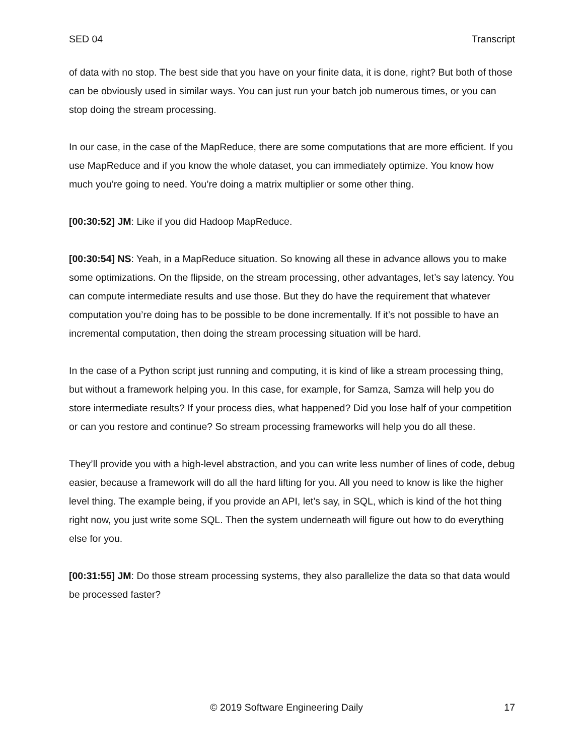SED 04 Transcript
of data with no stop. The best side that you have on your finite data, it is done, right? But both of those can be obviously used in similar ways. You can just run your batch job numerous times, or you can stop doing the stream processing.
In our case, in the case of the MapReduce, there are some computations that are more efficient. If you use MapReduce and if you know the whole dataset, you can immediately optimize. You know how much you’re going to need. You’re doing a matrix multiplier or some other thing.
[00:30:52] JM: Like if you did Hadoop MapReduce.
[00:30:54] NS: Yeah, in a MapReduce situation. So knowing all these in advance allows you to make some optimizations. On the flipside, on the stream processing, other advantages, let’s say latency. You can compute intermediate results and use those. But they do have the requirement that whatever computation you’re doing has to be possible to be done incrementally. If it’s not possible to have an incremental computation, then doing the stream processing situation will be hard.
In the case of a Python script just running and computing, it is kind of like a stream processing thing, but without a framework helping you. In this case, for example, for Samza, Samza will help you do store intermediate results? If your process dies, what happened? Did you lose half of your competition or can you restore and continue? So stream processing frameworks will help you do all these.
They’ll provide you with a high-level abstraction, and you can write less number of lines of code, debug easier, because a framework will do all the hard lifting for you. All you need to know is like the higher level thing. The example being, if you provide an API, let’s say, in SQL, which is kind of the hot thing right now, you just write some SQL. Then the system underneath will figure out how to do everything else for you.
[00:31:55] JM: Do those stream processing systems, they also parallelize the data so that data would be processed faster?
© 2019 Software Engineering Daily 17